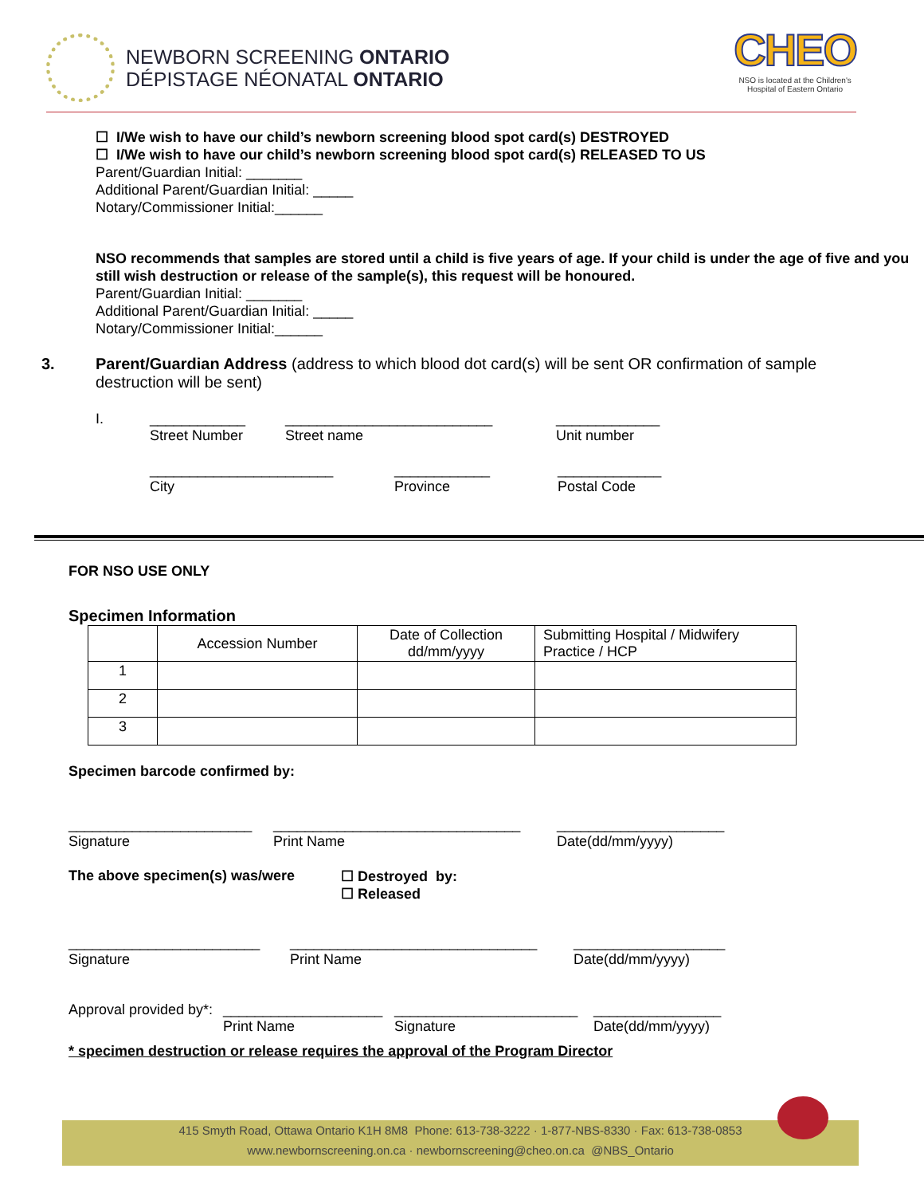NEWBORN SCREENING ONTARIO
DÉPISTAGE NÉONATAL ONTARIO
CHEO
NSO is located at the Children's
Hospital of Eastern Ontario
☐ I/We wish to have our child’s newborn screening blood spot card(s) DESTROYED
☐ I/We wish to have our child’s newborn screening blood spot card(s) RELEASED TO US
Parent/Guardian Initial: _______
Additional Parent/Guardian Initial: _____
Notary/Commissioner Initial:______
NSO recommends that samples are stored until a child is five years of age. If your child is under the age of five and you still wish destruction or release of the sample(s), this request will be honoured.
Parent/Guardian Initial: _______
Additional Parent/Guardian Initial: _____
Notary/Commissioner Initial:______
3. Parent/Guardian Address (address to which blood dot card(s) will be sent OR confirmation of sample destruction will be sent)
I. ____________
Street Number __________________________
Street name _____________
Unit number
_______________________
City ____________
Province _____________
Postal Code
FOR NSO USE ONLY
Specimen Information
| | Accession Number | Date of Collection dd/mm/yyyy | Submitting Hospital / Midwifery Practice / HCP |
| 1 | | | |
| 2 | | | |
| 3 | | | |
Specimen barcode confirmed by:
_______________________
Signature _______________________________
Print Name _____________________
Date(dd/mm/yyyy)
The above specimen(s) was/were ☐ Destroyed by:
☐ Released
________________________
Signature _______________________________
Print Name ___________________
Date(dd/mm/yyyy)
Approval provided by*: ____________________
Print Name _______________________
Signature ________________
Date(dd/mm/yyyy)
* specimen destruction or release requires the approval of the Program Director
415 Smyth Road, Ottawa Ontario K1H 8M8 Phone: 613-738-3222 · 1-877-NBS-8330 · Fax: 613-738-0853
www.newbornscreening.on.ca · newbornscreening@cheo.on.ca @NBS_Ontario